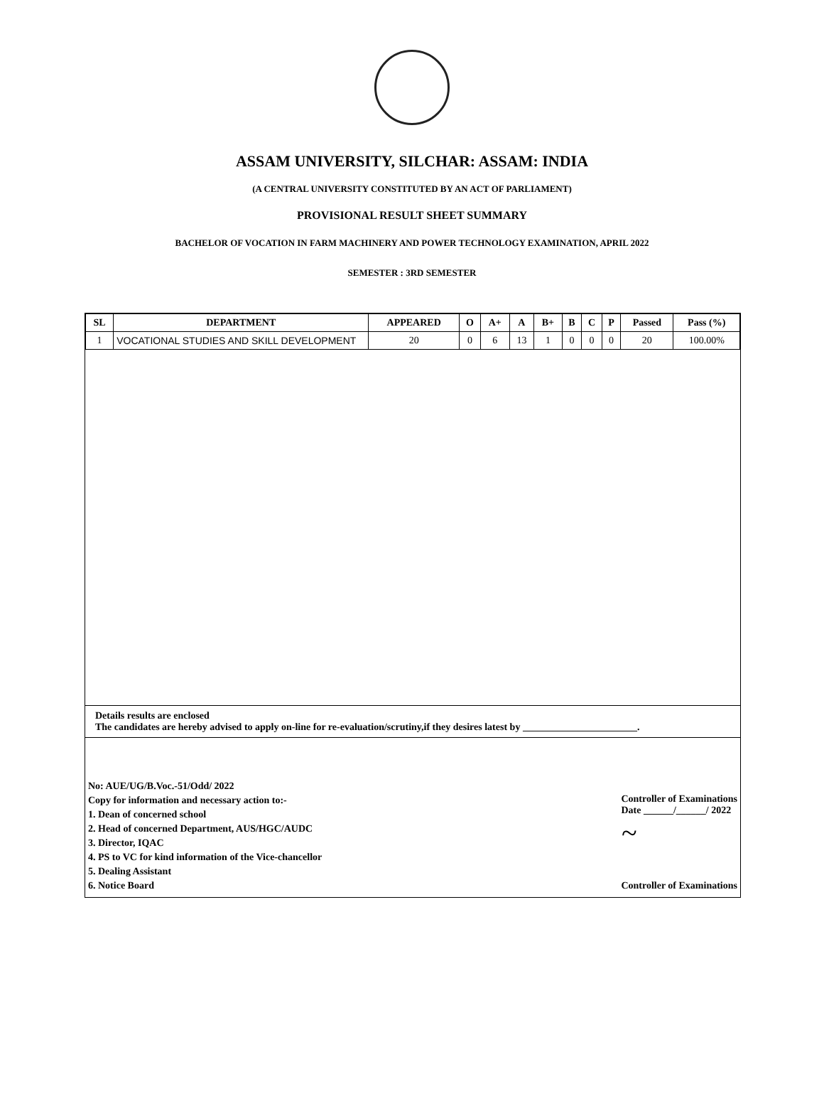ASSAM UNIVERSITY, SILCHAR: ASSAM: INDIA
(A CENTRAL UNIVERSITY CONSTITUTED BY AN ACT OF PARLIAMENT)
PROVISIONAL RESULT SHEET SUMMARY
BACHELOR OF VOCATION IN FARM MACHINERY AND POWER TECHNOLOGY EXAMINATION, APRIL 2022
SEMESTER : 3RD SEMESTER
| SL | DEPARTMENT | APPEARED | O | A+ | A | B+ | B | C | P | Passed | Pass (%) |
| --- | --- | --- | --- | --- | --- | --- | --- | --- | --- | --- | --- |
| 1 | VOCATIONAL STUDIES AND SKILL DEVELOPMENT | 20 | 0 | 6 | 13 | 1 | 0 | 0 | 0 | 20 | 100.00% |
Details results are enclosed
The candidates are hereby advised to apply on-line for re-evaluation/scrutiny,if they desires latest by _______________________.
No: AUE/UG/B.Voc.-51/Odd/ 2022
Copy for information and necessary action to:-
1. Dean of concerned school
2. Head of concerned Department, AUS/HGC/AUDC
3. Director, IQAC
4. PS to VC for kind information of the Vice-chancellor
5. Dealing Assistant
6. Notice Board
Controller of Examinations
Date ______/______/ 2022
~
Controller of Examinations